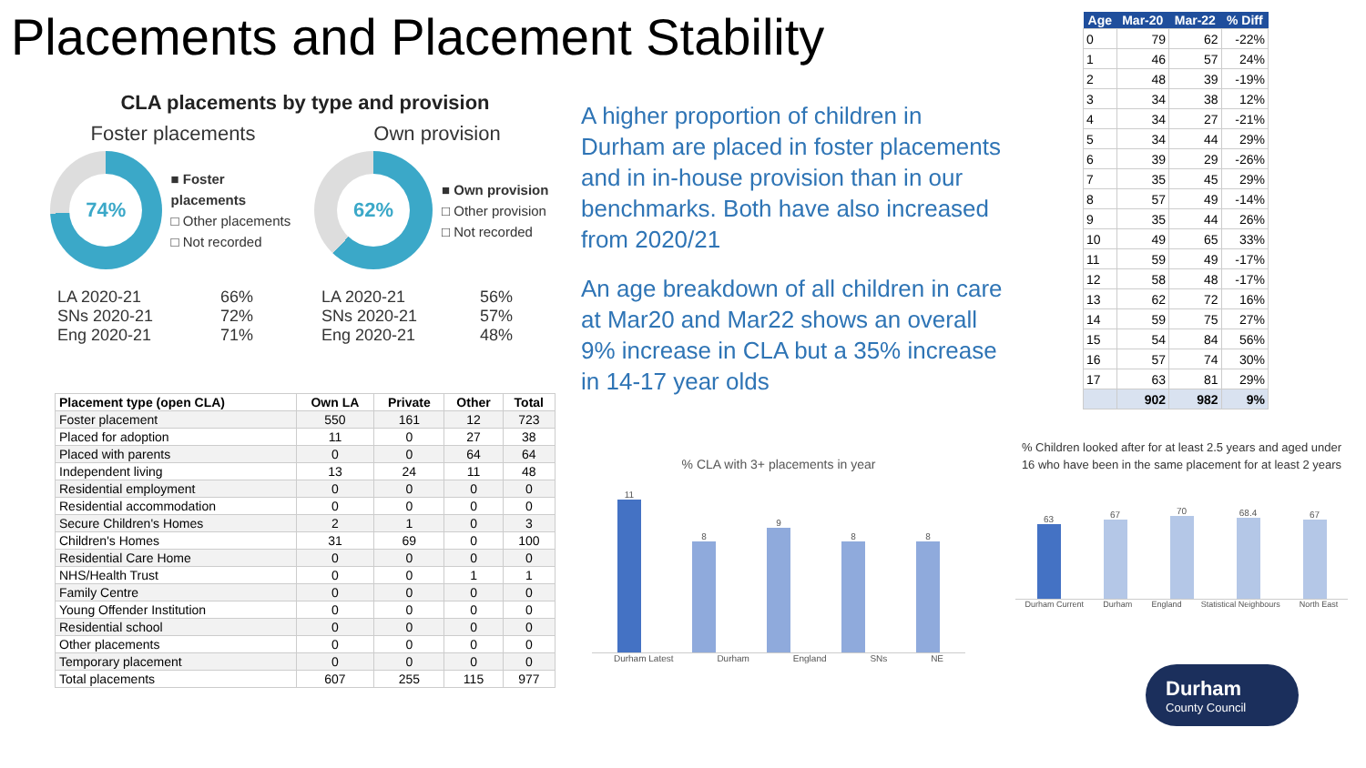Placements and Placement Stability
CLA placements by type and provision
Foster placements
74%
■ Foster placements
□ Other placements
□ Not recorded
LA 2020-21
SNs 2020-21
Eng 2020-21
66%
72%
71%
Own provision
62%
■ Own provision
□ Other provision
□ Not recorded
LA 2020-21
SNs 2020-21
Eng 2020-21
56%
57%
48%
| Placement type (open CLA) | Own LA | Private | Other | Total |
| --- | --- | --- | --- | --- |
| Foster placement | 550 | 161 | 12 | 723 |
| Placed for adoption | 11 | 0 | 27 | 38 |
| Placed with parents | 0 | 0 | 64 | 64 |
| Independent living | 13 | 24 | 11 | 48 |
| Residential employment | 0 | 0 | 0 | 0 |
| Residential accommodation | 0 | 0 | 0 | 0 |
| Secure Children's Homes | 2 | 1 | 0 | 3 |
| Children's Homes | 31 | 69 | 0 | 100 |
| Residential Care Home | 0 | 0 | 0 | 0 |
| NHS/Health Trust | 0 | 0 | 1 | 1 |
| Family Centre | 0 | 0 | 0 | 0 |
| Young Offender Institution | 0 | 0 | 0 | 0 |
| Residential school | 0 | 0 | 0 | 0 |
| Other placements | 0 | 0 | 0 | 0 |
| Temporary placement | 0 | 0 | 0 | 0 |
| Total placements | 607 | 255 | 115 | 977 |
A higher proportion of children in Durham are placed in foster placements and in in-house provision than in our benchmarks. Both have also increased from 2020/21
An age breakdown of all children in care at Mar20 and Mar22 shows an overall 9% increase in CLA but a 35% increase in 14-17 year olds
| Age | Mar-20 | Mar-22 | % Diff |
| --- | --- | --- | --- |
| 0 | 79 | 62 | -22% |
| 1 | 46 | 57 | 24% |
| 2 | 48 | 39 | -19% |
| 3 | 34 | 38 | 12% |
| 4 | 34 | 27 | -21% |
| 5 | 34 | 44 | 29% |
| 6 | 39 | 29 | -26% |
| 7 | 35 | 45 | 29% |
| 8 | 57 | 49 | -14% |
| 9 | 35 | 44 | 26% |
| 10 | 49 | 65 | 33% |
| 11 | 59 | 49 | -17% |
| 12 | 58 | 48 | -17% |
| 13 | 62 | 72 | 16% |
| 14 | 59 | 75 | 27% |
| 15 | 54 | 84 | 56% |
| 16 | 57 | 74 | 30% |
| 17 | 63 | 81 | 29% |
| | 902 | 982 | 9% |
% CLA with 3+ placements in year
11
8
9
8
8
Durham Latest Durham England SNs NE
% Children looked after for at least 2.5 years and aged under 16 who have been in the same placement for at least 2 years
63
67
70
68.4
67
Durham Current Durham England Statistical Neighbours North East
Durham
County Council